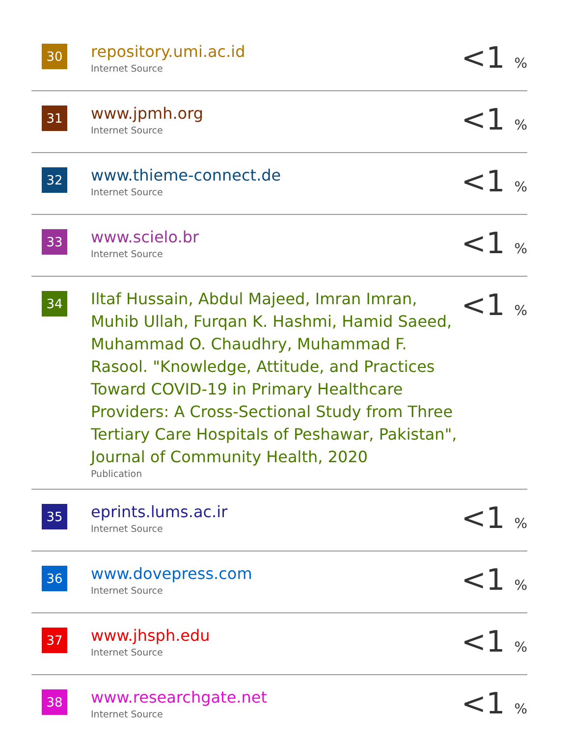| 30 | repository.umi.ac.id Internet Source | <1 % |
| 31 | www.jpmh.org Internet Source | <1 % |
| 32 | www.thieme-connect.de Internet Source | <1 % |
| 33 | www.scielo.br Internet Source | <1 % |
| 34 | Iltaf Hussain, Abdul Majeed, Imran Imran, Muhib Ullah, Furqan K. Hashmi, Hamid Saeed, Muhammad O. Chaudhry, Muhammad F. Rasool. "Knowledge, Attitude, and Practices Toward COVID-19 in Primary Healthcare Providers: A Cross-Sectional Study from Three Tertiary Care Hospitals of Peshawar, Pakistan", Journal of Community Health, 2020 Publication | <1 % |
| 35 | eprints.lums.ac.ir Internet Source | <1 % |
| 36 | www.dovepress.com Internet Source | <1 % |
| 37 | www.jhsph.edu Internet Source | <1 % |
| 38 | www.researchgate.net Internet Source | <1 % |